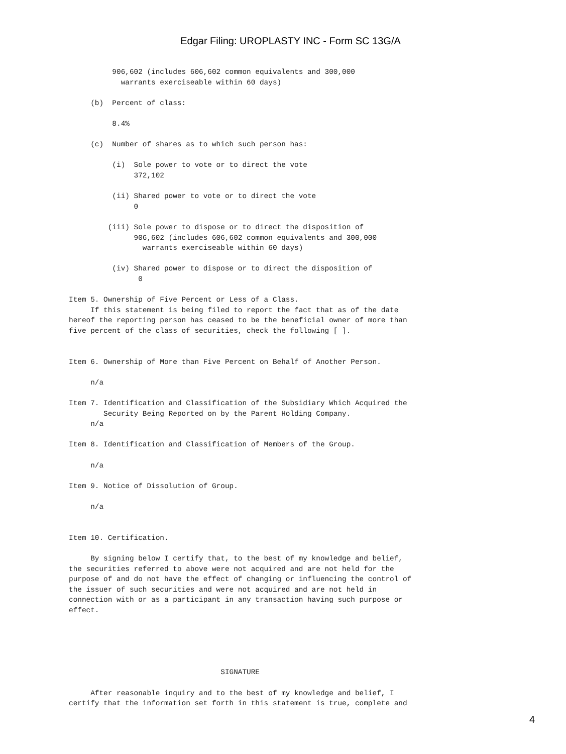Edgar Filing: UROPLASTY INC - Form SC 13G/A
          906,602 (includes 606,602 common equivalents and 300,000
            warrants exerciseable within 60 days)

     (b)  Percent of class:

          8.4%

     (c)  Number of shares as to which such person has:

          (i)  Sole power to vote or to direct the vote
               372,102

          (ii) Shared power to vote or to direct the vote
               0

         (iii) Sole power to dispose or to direct the disposition of
               906,602 (includes 606,602 common equivalents and 300,000
                 warrants exerciseable within 60 days)

          (iv) Shared power to dispose or to direct the disposition of
                0

Item 5. Ownership of Five Percent or Less of a Class.
     If this statement is being filed to report the fact that as of the date
hereof the reporting person has ceased to be the beneficial owner of more than
five percent of the class of securities, check the following [ ].


Item 6. Ownership of More than Five Percent on Behalf of Another Person.

     n/a

Item 7. Identification and Classification of the Subsidiary Which Acquired the
        Security Being Reported on by the Parent Holding Company.
     n/a

Item 8. Identification and Classification of Members of the Group.

     n/a

Item 9. Notice of Dissolution of Group.

     n/a


Item 10. Certification.

     By signing below I certify that, to the best of my knowledge and belief,
the securities referred to above were not acquired and are not held for the
purpose of and do not have the effect of changing or influencing the control of
the issuer of such securities and were not acquired and are not held in
connection with or as a participant in any transaction having such purpose or
effect.





                                   SIGNATURE

     After reasonable inquiry and to the best of my knowledge and belief, I
certify that the information set forth in this statement is true, complete and
4